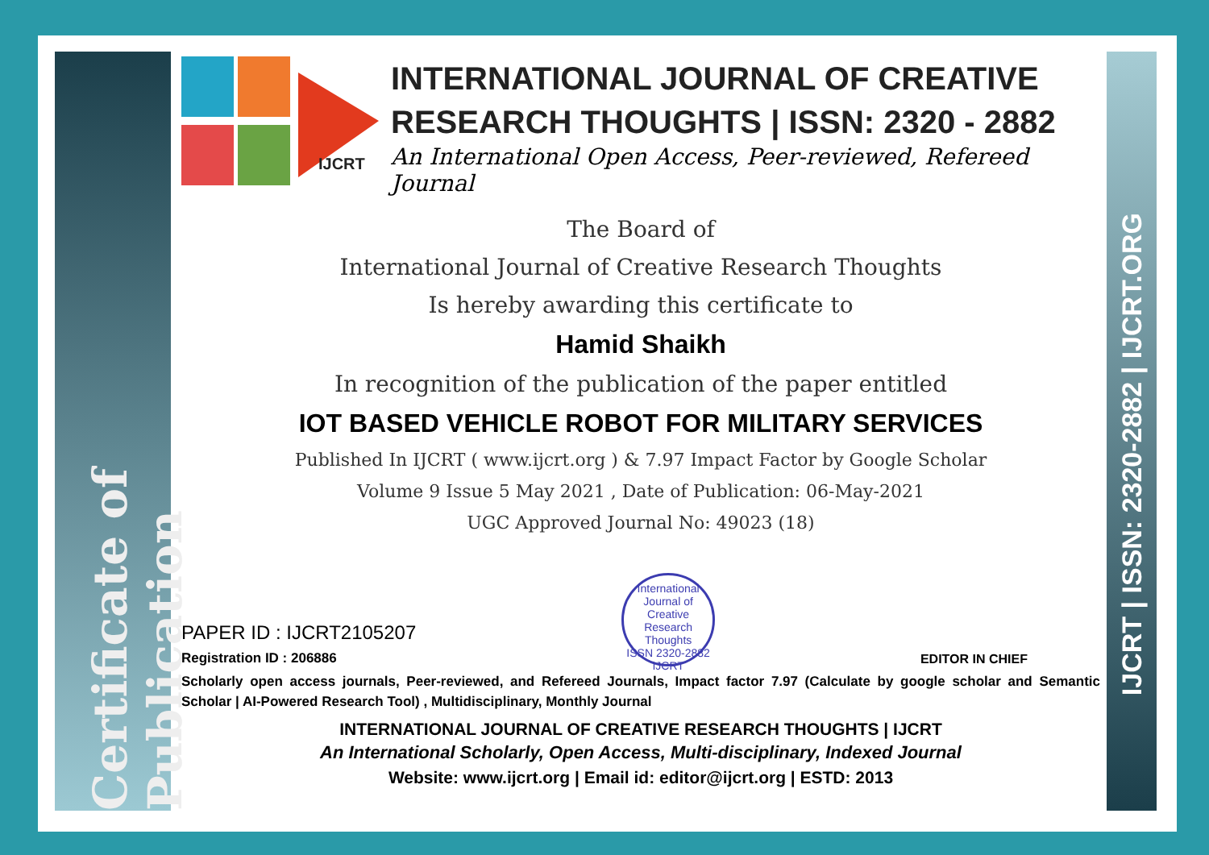Certificate of Publication
IJCRT | ISSN: 2320-2882 | IJCRT.ORG
IJCRT
INTERNATIONAL JOURNAL OF CREATIVE
RESEARCH THOUGHTS | ISSN: 2320 - 2882
An International Open Access, Peer-reviewed, Refereed Journal
The Board of
International Journal of Creative Research Thoughts
Is hereby awarding this certificate to
Hamid Shaikh
In recognition of the publication of the paper entitled
IOT BASED VEHICLE ROBOT FOR MILITARY SERVICES
Published In IJCRT ( www.ijcrt.org ) & 7.97 Impact Factor by Google Scholar
Volume 9 Issue 5 May 2021 , Date of Publication: 06-May-2021
UGC Approved Journal No: 49023 (18)
PAPER ID : IJCRT2105207
Registration ID : 206886
International Journal of Creative Research Thoughts
ISSN 2320-2882 IJCRT
EDITOR IN CHIEF
Scholarly open access journals, Peer-reviewed, and Refereed Journals, Impact factor 7.97 (Calculate by google scholar and Semantic Scholar | AI-Powered Research Tool) , Multidisciplinary, Monthly Journal
INTERNATIONAL JOURNAL OF CREATIVE RESEARCH THOUGHTS | IJCRT
An International Scholarly, Open Access, Multi-disciplinary, Indexed Journal
Website: www.ijcrt.org | Email id: editor@ijcrt.org | ESTD: 2013